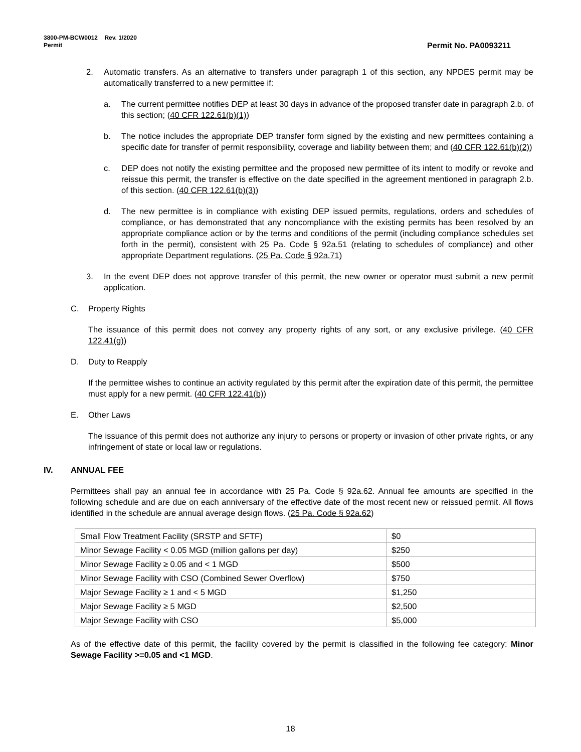3800-PM-BCW0012 Rev. 1/2020
Permit
Permit No. PA0093211
2. Automatic transfers. As an alternative to transfers under paragraph 1 of this section, any NPDES permit may be automatically transferred to a new permittee if:
a. The current permittee notifies DEP at least 30 days in advance of the proposed transfer date in paragraph 2.b. of this section; (40 CFR 122.61(b)(1))
b. The notice includes the appropriate DEP transfer form signed by the existing and new permittees containing a specific date for transfer of permit responsibility, coverage and liability between them; and (40 CFR 122.61(b)(2))
c. DEP does not notify the existing permittee and the proposed new permittee of its intent to modify or revoke and reissue this permit, the transfer is effective on the date specified in the agreement mentioned in paragraph 2.b. of this section. (40 CFR 122.61(b)(3))
d. The new permittee is in compliance with existing DEP issued permits, regulations, orders and schedules of compliance, or has demonstrated that any noncompliance with the existing permits has been resolved by an appropriate compliance action or by the terms and conditions of the permit (including compliance schedules set forth in the permit), consistent with 25 Pa. Code § 92a.51 (relating to schedules of compliance) and other appropriate Department regulations. (25 Pa. Code § 92a.71)
3. In the event DEP does not approve transfer of this permit, the new owner or operator must submit a new permit application.
C. Property Rights
The issuance of this permit does not convey any property rights of any sort, or any exclusive privilege. (40 CFR 122.41(g))
D. Duty to Reapply
If the permittee wishes to continue an activity regulated by this permit after the expiration date of this permit, the permittee must apply for a new permit. (40 CFR 122.41(b))
E. Other Laws
The issuance of this permit does not authorize any injury to persons or property or invasion of other private rights, or any infringement of state or local law or regulations.
IV. ANNUAL FEE
Permittees shall pay an annual fee in accordance with 25 Pa. Code § 92a.62. Annual fee amounts are specified in the following schedule and are due on each anniversary of the effective date of the most recent new or reissued permit. All flows identified in the schedule are annual average design flows. (25 Pa. Code § 92a.62)
| Small Flow Treatment Facility (SRSTP and SFTF) | $0 |
| Minor Sewage Facility < 0.05 MGD (million gallons per day) | $250 |
| Minor Sewage Facility ≥ 0.05 and < 1 MGD | $500 |
| Minor Sewage Facility with CSO (Combined Sewer Overflow) | $750 |
| Major Sewage Facility ≥ 1 and < 5 MGD | $1,250 |
| Major Sewage Facility ≥ 5 MGD | $2,500 |
| Major Sewage Facility with CSO | $5,000 |
As of the effective date of this permit, the facility covered by the permit is classified in the following fee category: Minor Sewage Facility >=0.05 and <1 MGD.
18